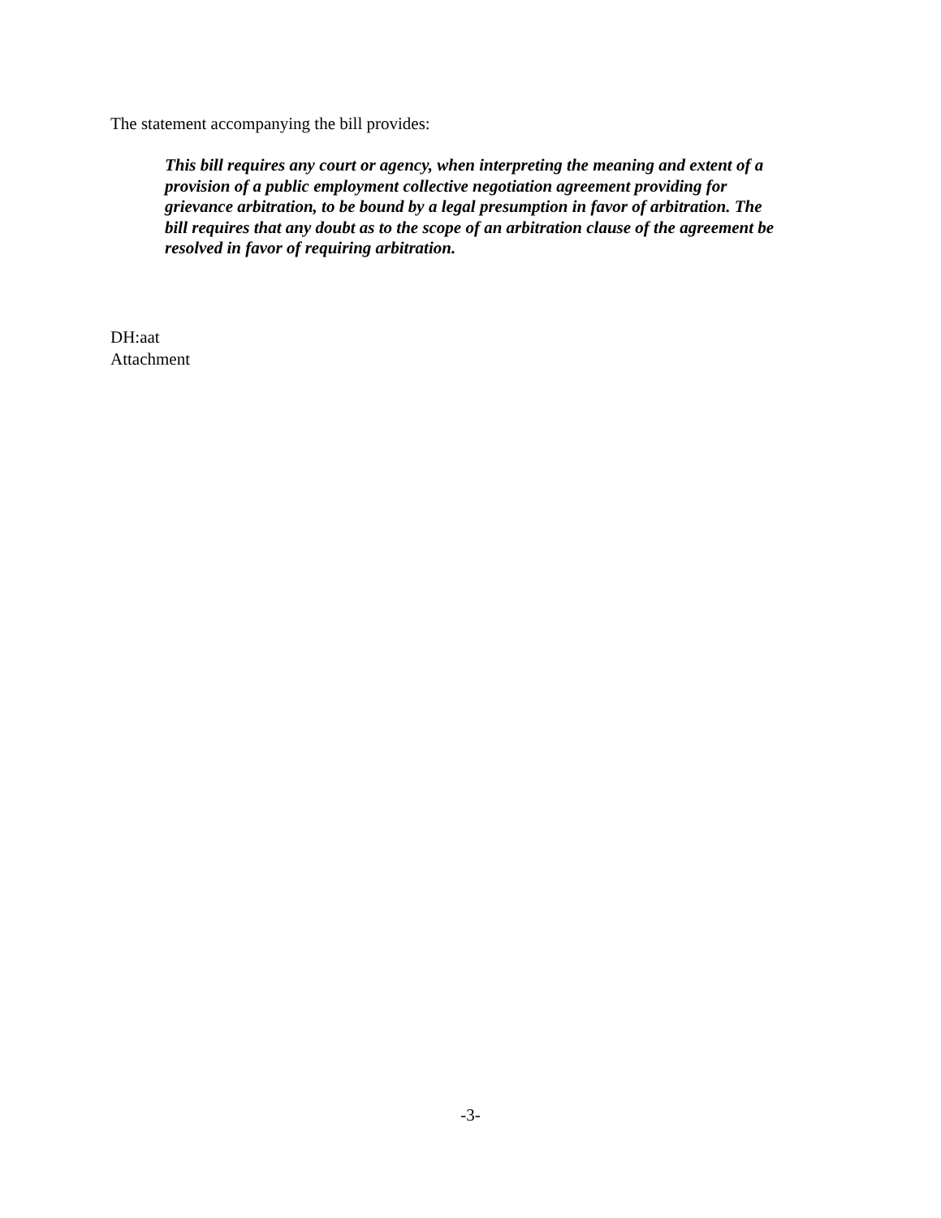The statement accompanying the bill provides:
This bill requires any court or agency, when interpreting the meaning and extent of a provision of a public employment collective negotiation agreement providing for grievance arbitration, to be bound by a legal presumption in favor of arbitration. The bill requires that any doubt as to the scope of an arbitration clause of the agreement be resolved in favor of requiring arbitration.
DH:aat
Attachment
-3-